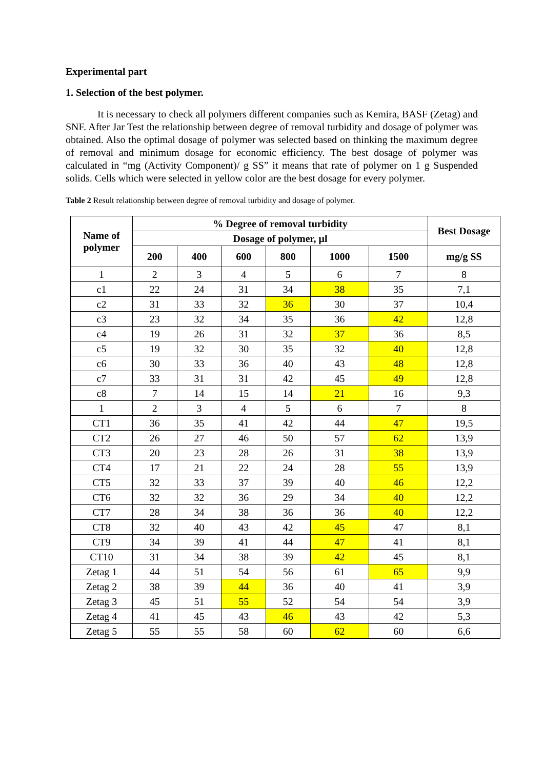Experimental part
1. Selection of the best polymer.
It is necessary to check all polymers different companies such as Kemira, BASF (Zetag) and SNF. After Jar Test the relationship between degree of removal turbidity and dosage of polymer was obtained. Also the optimal dosage of polymer was selected based on thinking the maximum degree of removal and minimum dosage for economic efficiency. The best dosage of polymer was calculated in “mg (Activity Component)/ g SS” it means that rate of polymer on 1 g Suspended solids. Cells which were selected in yellow color are the best dosage for every polymer.
Table 2 Result relationship between degree of removal turbidity and dosage of polymer.
| Name of polymer | % Degree of removal turbidity | | | | | | Best Dosage |
| --- | --- | --- | --- | --- | --- | --- | --- |
| | Dosage of polymer, μl | | | | | | |
| | 200 | 400 | 600 | 800 | 1000 | 1500 | mg/g SS |
| 1 | 2 | 3 | 4 | 5 | 6 | 7 | 8 |
| c1 | 22 | 24 | 31 | 34 | 38 | 35 | 7,1 |
| c2 | 31 | 33 | 32 | 36 | 30 | 37 | 10,4 |
| c3 | 23 | 32 | 34 | 35 | 36 | 42 | 12,8 |
| c4 | 19 | 26 | 31 | 32 | 37 | 36 | 8,5 |
| c5 | 19 | 32 | 30 | 35 | 32 | 40 | 12,8 |
| c6 | 30 | 33 | 36 | 40 | 43 | 48 | 12,8 |
| c7 | 33 | 31 | 31 | 42 | 45 | 49 | 12,8 |
| c8 | 7 | 14 | 15 | 14 | 21 | 16 | 9,3 |
| 1 | 2 | 3 | 4 | 5 | 6 | 7 | 8 |
| CT1 | 36 | 35 | 41 | 42 | 44 | 47 | 19,5 |
| CT2 | 26 | 27 | 46 | 50 | 57 | 62 | 13,9 |
| CT3 | 20 | 23 | 28 | 26 | 31 | 38 | 13,9 |
| CT4 | 17 | 21 | 22 | 24 | 28 | 55 | 13,9 |
| CT5 | 32 | 33 | 37 | 39 | 40 | 46 | 12,2 |
| CT6 | 32 | 32 | 36 | 29 | 34 | 40 | 12,2 |
| CT7 | 28 | 34 | 38 | 36 | 36 | 40 | 12,2 |
| CT8 | 32 | 40 | 43 | 42 | 45 | 47 | 8,1 |
| CT9 | 34 | 39 | 41 | 44 | 47 | 41 | 8,1 |
| CT10 | 31 | 34 | 38 | 39 | 42 | 45 | 8,1 |
| Zetag 1 | 44 | 51 | 54 | 56 | 61 | 65 | 9,9 |
| Zetag 2 | 38 | 39 | 44 | 36 | 40 | 41 | 3,9 |
| Zetag 3 | 45 | 51 | 55 | 52 | 54 | 54 | 3,9 |
| Zetag 4 | 41 | 45 | 43 | 46 | 43 | 42 | 5,3 |
| Zetag 5 | 55 | 55 | 58 | 60 | 62 | 60 | 6,6 |